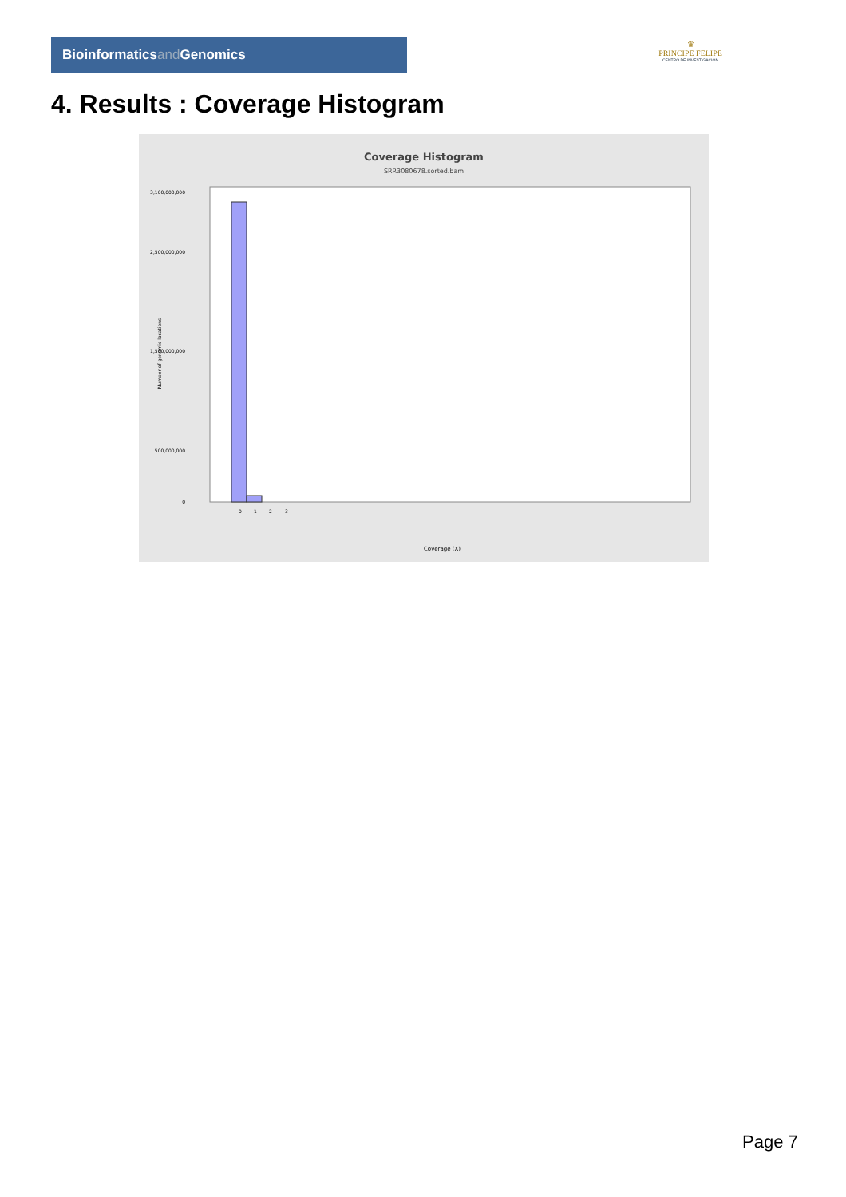Bioinformaticsand Genomics
♛
PRINCIPE FELIPE
CENTRO DE INVESTIGACION
4. Results : Coverage Histogram
Coverage Histogram
SRR3080678.sorted.bam
3,100,000,000
2,500,000,000
1,500,000,000
500,000,000
0
Number of genomic locations
0
1
2
3
Coverage (X)
Page 7